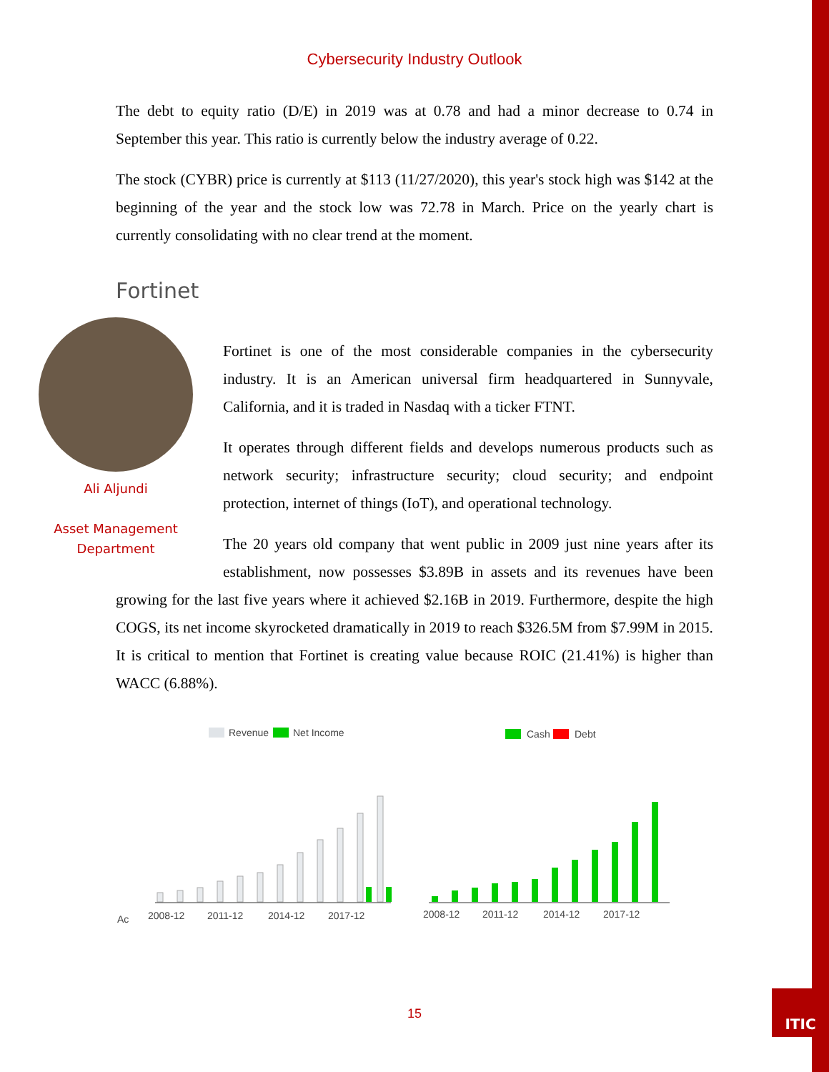ITIC
Cybersecurity Industry Outlook
The debt to equity ratio (D/E) in 2019 was at 0.78 and had a minor decrease to 0.74 in September this year. This ratio is currently below the industry average of 0.22.
The stock (CYBR) price is currently at $113 (11/27/2020), this year's stock high was $142 at the beginning of the year and the stock low was 72.78 in March. Price on the yearly chart is currently consolidating with no clear trend at the moment.
Fortinet
Ali Aljundi
Asset Management
Department
Fortinet is one of the most considerable companies in the cybersecurity industry. It is an American universal firm headquartered in Sunnyvale, California, and it is traded in Nasdaq with a ticker FTNT.
It operates through different fields and develops numerous products such as network security; infrastructure security; cloud security; and endpoint protection, internet of things (IoT), and operational technology.
The 20 years old company that went public in 2009 just nine years after its establishment, now possesses $3.89B in assets and its revenues have been growing for the last five years where it achieved $2.16B in 2019. Furthermore, despite the high COGS, its net income skyrocketed dramatically in 2019 to reach $326.5M from $7.99M in 2015. It is critical to mention that Fortinet is creating value because ROIC (21.41%) is higher than WACC (6.88%).
Revenue
Net Income
Ac
2008-12
2011-12
2014-12
2017-12
Cash
Debt
2008-12
2011-12
2014-12
2017-12
15